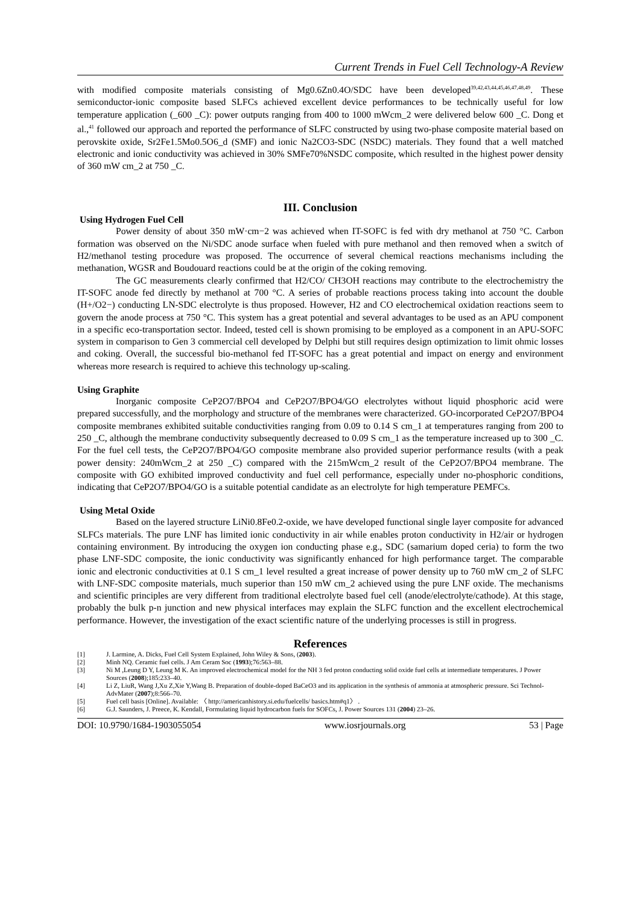Current Trends in Fuel Cell Technology-A Review
with modified composite materials consisting of Mg0.6Zn0.4O/SDC have been developed<sup>39,42,43,44,45,46,47,48,49</sup>. These semiconductor-ionic composite based SLFCs achieved excellent device performances to be technically useful for low temperature application (_600 _C): power outputs ranging from 400 to 1000 mWcm_2 were delivered below 600 _C. Dong et al.,<sup>41</sup> followed our approach and reported the performance of SLFC constructed by using two-phase composite material based on perovskite oxide, Sr2Fe1.5Mo0.5O6_d (SMF) and ionic Na2CO3-SDC (NSDC) materials. They found that a well matched electronic and ionic conductivity was achieved in 30% SMFe70%NSDC composite, which resulted in the highest power density of 360 mW cm_2 at 750 _C.
III. Conclusion
Using Hydrogen Fuel Cell
Power density of about 350 mW·cm−2 was achieved when IT-SOFC is fed with dry methanol at 750 °C. Carbon formation was observed on the Ni/SDC anode surface when fueled with pure methanol and then removed when a switch of H2/methanol testing procedure was proposed. The occurrence of several chemical reactions mechanisms including the methanation, WGSR and Boudouard reactions could be at the origin of the coking removing.
The GC measurements clearly confirmed that H2/CO/ CH3OH reactions may contribute to the electrochemistry the IT-SOFC anode fed directly by methanol at 700 °C. A series of probable reactions process taking into account the double (H+/O2−) conducting LN-SDC electrolyte is thus proposed. However, H2 and CO electrochemical oxidation reactions seem to govern the anode process at 750 °C. This system has a great potential and several advantages to be used as an APU component in a specific eco-transportation sector. Indeed, tested cell is shown promising to be employed as a component in an APU-SOFC system in comparison to Gen 3 commercial cell developed by Delphi but still requires design optimization to limit ohmic losses and coking. Overall, the successful bio-methanol fed IT-SOFC has a great potential and impact on energy and environment whereas more research is required to achieve this technology up-scaling.
Using Graphite
Inorganic composite CeP2O7/BPO4 and CeP2O7/BPO4/GO electrolytes without liquid phosphoric acid were prepared successfully, and the morphology and structure of the membranes were characterized. GO-incorporated CeP2O7/BPO4 composite membranes exhibited suitable conductivities ranging from 0.09 to 0.14 S cm_1 at temperatures ranging from 200 to 250 _C, although the membrane conductivity subsequently decreased to 0.09 S cm_1 as the temperature increased up to 300 _C. For the fuel cell tests, the CeP2O7/BPO4/GO composite membrane also provided superior performance results (with a peak power density: 240mWcm_2 at 250 _C) compared with the 215mWcm_2 result of the CeP2O7/BPO4 membrane. The composite with GO exhibited improved conductivity and fuel cell performance, especially under no-phosphoric conditions, indicating that CeP2O7/BPO4/GO is a suitable potential candidate as an electrolyte for high temperature PEMFCs.
Using Metal Oxide
Based on the layered structure LiNi0.8Fe0.2-oxide, we have developed functional single layer composite for advanced SLFCs materials. The pure LNF has limited ionic conductivity in air while enables proton conductivity in H2/air or hydrogen containing environment. By introducing the oxygen ion conducting phase e.g., SDC (samarium doped ceria) to form the two phase LNF-SDC composite, the ionic conductivity was significantly enhanced for high performance target. The comparable ionic and electronic conductivities at 0.1 S cm_1 level resulted a great increase of power density up to 760 mW cm_2 of SLFC with LNF-SDC composite materials, much superior than 150 mW cm_2 achieved using the pure LNF oxide. The mechanisms and scientific principles are very different from traditional electrolyte based fuel cell (anode/electrolyte/cathode). At this stage, probably the bulk p-n junction and new physical interfaces may explain the SLFC function and the excellent electrochemical performance. However, the investigation of the exact scientific nature of the underlying processes is still in progress.
References
[1] J. Larmine, A. Dicks, Fuel Cell System Explained, John Wiley & Sons, (2003).
[2] Minh NQ. Ceramic fuel cells. J Am Ceram Soc (1993);76:563–88.
[3] Ni M ,Leung D Y, Leung M K. An improved electrochemical model for the NH 3 fed proton conducting solid oxide fuel cells at intermediate temperatures. J Power Sources (2008);185:233–40.
[4] Li Z, LiuR, Wang J,Xu Z,Xie Y,Wang B. Preparation of double-doped BaCeO3 and its application in the synthesis of ammonia at atmospheric pressure. Sci Technol-AdvMater (2007);8:566–70.
[5] Fuel cell basis [Online]. Available: 〈 http://americanhistory.si.edu/fuelcells/ basics.htm#q1〉 .
[6] G.J. Saunders, J. Preece, K. Kendall, Formulating liquid hydrocarbon fuels for SOFCs, J. Power Sources 131 (2004) 23–26.
DOI: 10.9790/1684-1903055054 www.iosrjournals.org 53 | Page